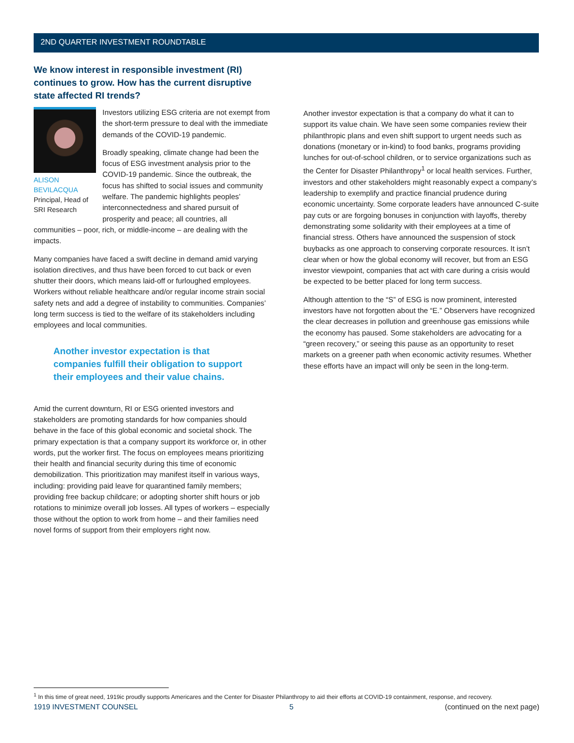2ND QUARTER INVESTMENT ROUNDTABLE
We know interest in responsible investment (RI) continues to grow. How has the current disruptive state affected RI trends?
ALISON BEVILACQUA
Principal, Head of SRI Research
Investors utilizing ESG criteria are not exempt from the short-term pressure to deal with the immediate demands of the COVID-19 pandemic.
Broadly speaking, climate change had been the focus of ESG investment analysis prior to the COVID-19 pandemic. Since the outbreak, the focus has shifted to social issues and community welfare. The pandemic highlights peoples’ interconnectedness and shared pursuit of prosperity and peace; all countries, all communities – poor, rich, or middle-income – are dealing with the impacts.
Many companies have faced a swift decline in demand amid varying isolation directives, and thus have been forced to cut back or even shutter their doors, which means laid-off or furloughed employees. Workers without reliable healthcare and/or regular income strain social safety nets and add a degree of instability to communities. Companies’ long term success is tied to the welfare of its stakeholders including employees and local communities.
Another investor expectation is that companies fulfill their obligation to support their employees and their value chains.
Amid the current downturn, RI or ESG oriented investors and stakeholders are promoting standards for how companies should behave in the face of this global economic and societal shock. The primary expectation is that a company support its workforce or, in other words, put the worker first. The focus on employees means prioritizing their health and financial security during this time of economic demobilization. This prioritization may manifest itself in various ways, including: providing paid leave for quarantined family members; providing free backup childcare; or adopting shorter shift hours or job rotations to minimize overall job losses. All types of workers – especially those without the option to work from home – and their families need novel forms of support from their employers right now.
Another investor expectation is that a company do what it can to support its value chain. We have seen some companies review their philanthropic plans and even shift support to urgent needs such as donations (monetary or in-kind) to food banks, programs providing lunches for out-of-school children, or to service organizations such as the Center for Disaster Philanthropy<sup>1</sup> or local health services. Further, investors and other stakeholders might reasonably expect a company’s leadership to exemplify and practice financial prudence during economic uncertainty. Some corporate leaders have announced C-suite pay cuts or are forgoing bonuses in conjunction with layoffs, thereby demonstrating some solidarity with their employees at a time of financial stress. Others have announced the suspension of stock buybacks as one approach to conserving corporate resources. It isn’t clear when or how the global economy will recover, but from an ESG investor viewpoint, companies that act with care during a crisis would be expected to be better placed for long term success.
Although attention to the “S” of ESG is now prominent, interested investors have not forgotten about the “E.” Observers have recognized the clear decreases in pollution and greenhouse gas emissions while the economy has paused. Some stakeholders are advocating for a “green recovery,” or seeing this pause as an opportunity to reset markets on a greener path when economic activity resumes. Whether these efforts have an impact will only be seen in the long-term.
<sup>1</sup> In this time of great need, 1919ic proudly supports Americares and the Center for Disaster Philanthropy to aid their efforts at COVID-19 containment, response, and recovery.
1919 INVESTMENT COUNSEL 5 (continued on the next page)